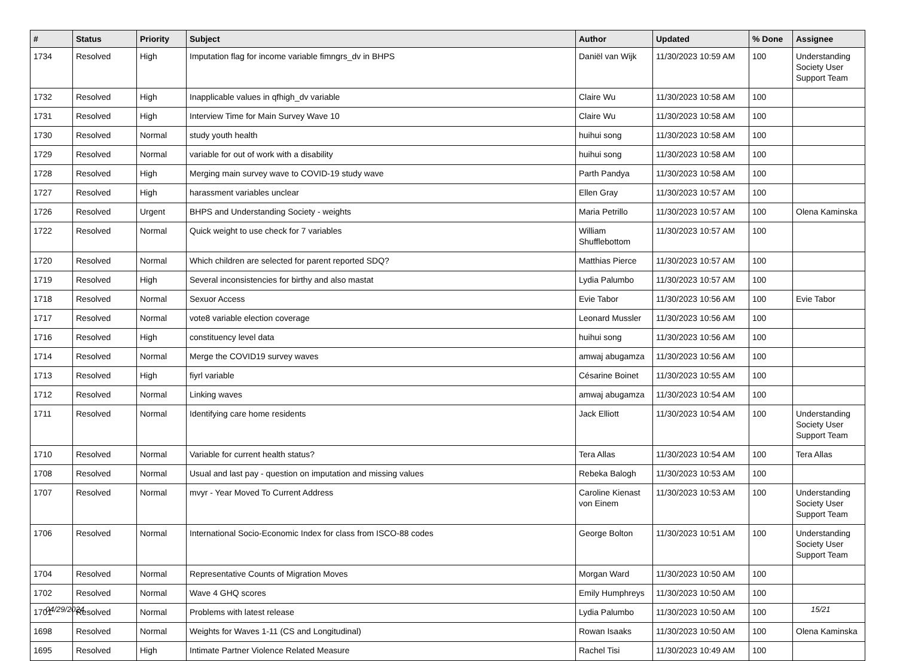| # | Status | Priority | Subject | Author | Updated | % Done | Assignee |
| --- | --- | --- | --- | --- | --- | --- | --- |
| 1734 | Resolved | High | Imputation flag for income variable fimngrs_dv in BHPS | Daniël van Wijk | 11/30/2023 10:59 AM | 100 | Understanding Society User Support Team |
| 1732 | Resolved | High | Inapplicable values in qfhigh_dv variable | Claire Wu | 11/30/2023 10:58 AM | 100 | |
| 1731 | Resolved | High | Interview Time for Main Survey Wave 10 | Claire Wu | 11/30/2023 10:58 AM | 100 | |
| 1730 | Resolved | Normal | study youth health | huihui song | 11/30/2023 10:58 AM | 100 | |
| 1729 | Resolved | Normal | variable for out of work with a disability | huihui song | 11/30/2023 10:58 AM | 100 | |
| 1728 | Resolved | High | Merging main survey wave to COVID-19 study wave | Parth Pandya | 11/30/2023 10:58 AM | 100 | |
| 1727 | Resolved | High | harassment variables unclear | Ellen Gray | 11/30/2023 10:57 AM | 100 | |
| 1726 | Resolved | Urgent | BHPS and Understanding Society - weights | Maria Petrillo | 11/30/2023 10:57 AM | 100 | Olena Kaminska |
| 1722 | Resolved | Normal | Quick weight to use check for 7 variables | William Shufflebottom | 11/30/2023 10:57 AM | 100 | |
| 1720 | Resolved | Normal | Which children are selected for parent reported SDQ? | Matthias Pierce | 11/30/2023 10:57 AM | 100 | |
| 1719 | Resolved | High | Several inconsistencies for birthy and also mastat | Lydia Palumbo | 11/30/2023 10:57 AM | 100 | |
| 1718 | Resolved | Normal | Sexuor Access | Evie Tabor | 11/30/2023 10:56 AM | 100 | Evie Tabor |
| 1717 | Resolved | Normal | vote8 variable election coverage | Leonard Mussler | 11/30/2023 10:56 AM | 100 | |
| 1716 | Resolved | High | constituency level data | huihui song | 11/30/2023 10:56 AM | 100 | |
| 1714 | Resolved | Normal | Merge the COVID19 survey waves | amwaj abugamza | 11/30/2023 10:56 AM | 100 | |
| 1713 | Resolved | High | fiyrl variable | Césarine Boinet | 11/30/2023 10:55 AM | 100 | |
| 1712 | Resolved | Normal | Linking waves | amwaj abugamza | 11/30/2023 10:54 AM | 100 | |
| 1711 | Resolved | Normal | Identifying care home residents | Jack Elliott | 11/30/2023 10:54 AM | 100 | Understanding Society User Support Team |
| 1710 | Resolved | Normal | Variable for current health status? | Tera Allas | 11/30/2023 10:54 AM | 100 | Tera Allas |
| 1708 | Resolved | Normal | Usual and last pay - question on imputation and missing values | Rebeka Balogh | 11/30/2023 10:53 AM | 100 | |
| 1707 | Resolved | Normal | mvyr - Year Moved To Current Address | Caroline Kienast von Einem | 11/30/2023 10:53 AM | 100 | Understanding Society User Support Team |
| 1706 | Resolved | Normal | International Socio-Economic Index for class from ISCO-88 codes | George Bolton | 11/30/2023 10:51 AM | 100 | Understanding Society User Support Team |
| 1704 | Resolved | Normal | Representative Counts of Migration Moves | Morgan Ward | 11/30/2023 10:50 AM | 100 | |
| 1702 | Resolved | Normal | Wave 4 GHQ scores | Emily Humphreys | 11/30/2023 10:50 AM | 100 | |
| 1701 | Resolved | Normal | Problems with latest release | Lydia Palumbo | 11/30/2023 10:50 AM | 100 | |
| 1698 | Resolved | Normal | Weights for Waves 1-11 (CS and Longitudinal) | Rowan Isaaks | 11/30/2023 10:50 AM | 100 | Olena Kaminska |
| 1695 | Resolved | High | Intimate Partner Violence Related Measure | Rachel Tisi | 11/30/2023 10:49 AM | 100 | |
04/29/2024 15/21